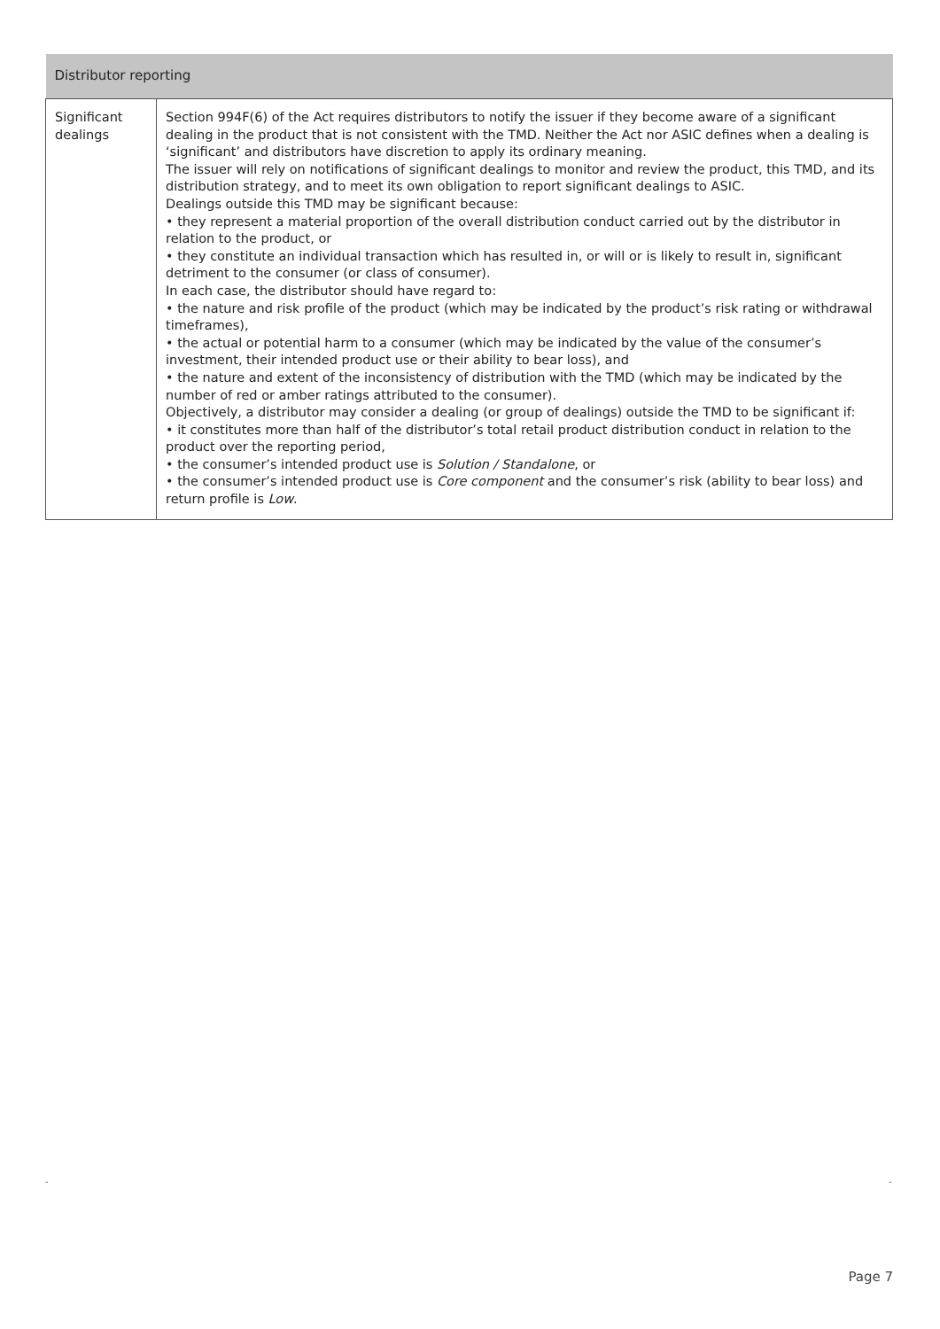| Distributor reporting | |
| --- | --- |
| Significant dealings | Section 994F(6) of the Act requires distributors to notify the issuer if they become aware of a significant dealing in the product that is not consistent with the TMD. Neither the Act nor ASIC defines when a dealing is ‘significant’ and distributors have discretion to apply its ordinary meaning. The issuer will rely on notifications of significant dealings to monitor and review the product, this TMD, and its distribution strategy, and to meet its own obligation to report significant dealings to ASIC. Dealings outside this TMD may be significant because: • they represent a material proportion of the overall distribution conduct carried out by the distributor in relation to the product, or • they constitute an individual transaction which has resulted in, or will or is likely to result in, significant detriment to the consumer (or class of consumer). In each case, the distributor should have regard to: • the nature and risk profile of the product (which may be indicated by the product’s risk rating or withdrawal timeframes), • the actual or potential harm to a consumer (which may be indicated by the value of the consumer’s investment, their intended product use or their ability to bear loss), and • the nature and extent of the inconsistency of distribution with the TMD (which may be indicated by the number of red or amber ratings attributed to the consumer). Objectively, a distributor may consider a dealing (or group of dealings) outside the TMD to be significant if: • it constitutes more than half of the distributor’s total retail product distribution conduct in relation to the product over the reporting period, • the consumer’s intended product use is Solution / Standalone , or • the consumer’s intended product use is Core component and the consumer’s risk (ability to bear loss) and return profile is Low . |
- -
Page 7